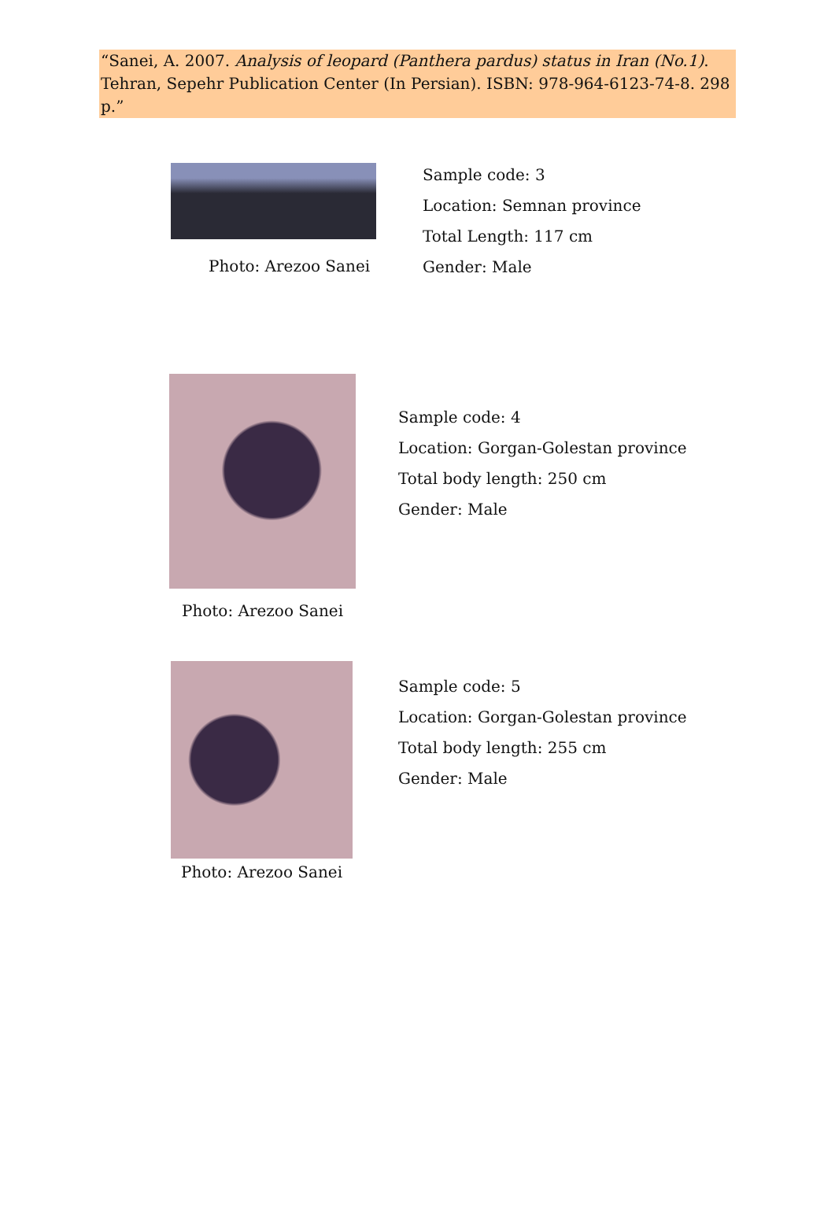“Sanei, A. 2007. Analysis of leopard (Panthera pardus) status in Iran (No.1). Tehran, Sepehr Publication Center (In Persian). ISBN: 978-964-6123-74-8. 298 p.”
Photo: Arezoo Sanei
Sample code: 3
Location: Semnan province
Total Length: 117 cm
Gender: Male
Photo: Arezoo Sanei
Sample code: 4
Location: Gorgan-Golestan province
Total body length: 250 cm
Gender: Male
Photo: Arezoo Sanei
Sample code: 5
Location: Gorgan-Golestan province
Total body length: 255 cm
Gender: Male